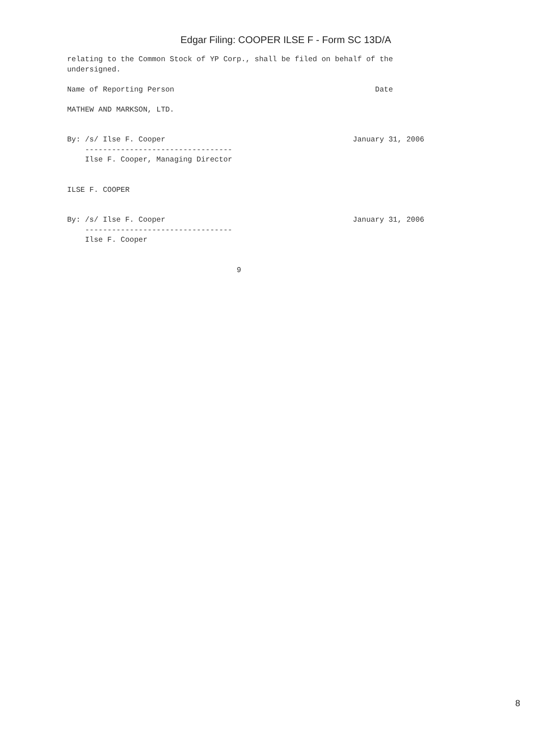Edgar Filing: COOPER ILSE F - Form SC 13D/A
relating to the Common Stock of YP Corp., shall be filed on behalf of the
undersigned.

Name of Reporting Person                                             Date

MATHEW AND MARKSON, LTD.


By: /s/ Ilse F. Cooper                                          January 31, 2006
    ---------------------------------
    Ilse F. Cooper, Managing Director


ILSE F. COOPER


By: /s/ Ilse F. Cooper                                          January 31, 2006
    ---------------------------------
    Ilse F. Cooper


                                      9
8